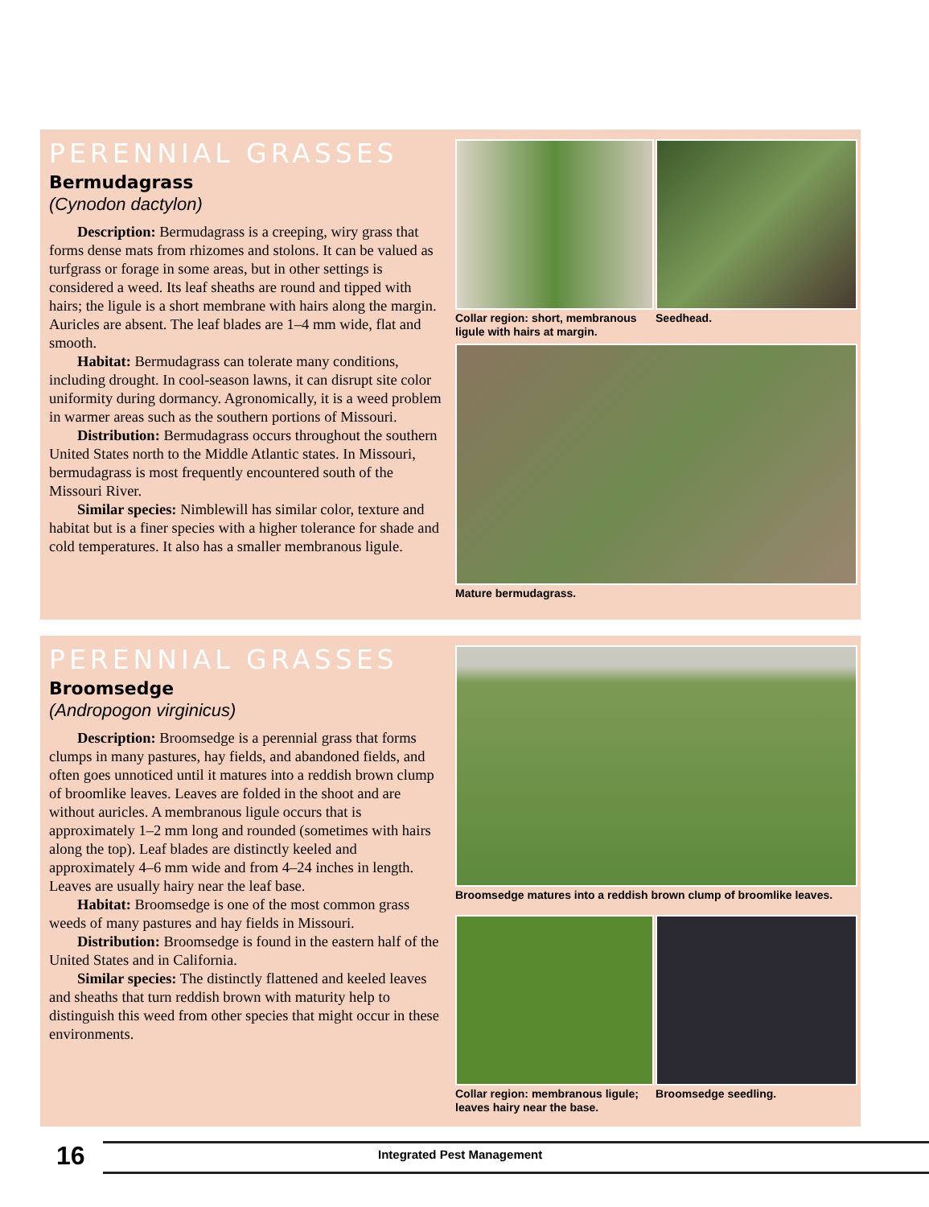PERENNIAL GRASSES
Bermudagrass
(Cynodon dactylon)
Description: Bermudagrass is a creeping, wiry grass that forms dense mats from rhizomes and stolons. It can be valued as turfgrass or forage in some areas, but in other settings is considered a weed. Its leaf sheaths are round and tipped with hairs; the ligule is a short membrane with hairs along the margin. Auricles are absent. The leaf blades are 1–4 mm wide, flat and smooth.
Habitat: Bermudagrass can tolerate many conditions, including drought. In cool-season lawns, it can disrupt site color uniformity during dormancy. Agronomically, it is a weed problem in warmer areas such as the southern portions of Missouri.
Distribution: Bermudagrass occurs throughout the southern United States north to the Middle Atlantic states. In Missouri, bermudagrass is most frequently encountered south of the Missouri River.
Similar species: Nimblewill has similar color, texture and habitat but is a finer species with a higher tolerance for shade and cold temperatures. It also has a smaller membranous ligule.
Collar region: short, membranous ligule with hairs at margin.
Seedhead.
Mature bermudagrass.
PERENNIAL GRASSES
Broomsedge
(Andropogon virginicus)
Description: Broomsedge is a perennial grass that forms clumps in many pastures, hay fields, and abandoned fields, and often goes unnoticed until it matures into a reddish brown clump of broomlike leaves. Leaves are folded in the shoot and are without auricles. A membranous ligule occurs that is approximately 1–2 mm long and rounded (sometimes with hairs along the top). Leaf blades are distinctly keeled and approximately 4–6 mm wide and from 4–24 inches in length. Leaves are usually hairy near the leaf base.
Habitat: Broomsedge is one of the most common grass weeds of many pastures and hay fields in Missouri.
Distribution: Broomsedge is found in the eastern half of the United States and in California.
Similar species: The distinctly flattened and keeled leaves and sheaths that turn reddish brown with maturity help to distinguish this weed from other species that might occur in these environments.
Broomsedge matures into a reddish brown clump of broomlike leaves.
Collar region: membranous ligule; leaves hairy near the base.
Broomsedge seedling.
16 Integrated Pest Management